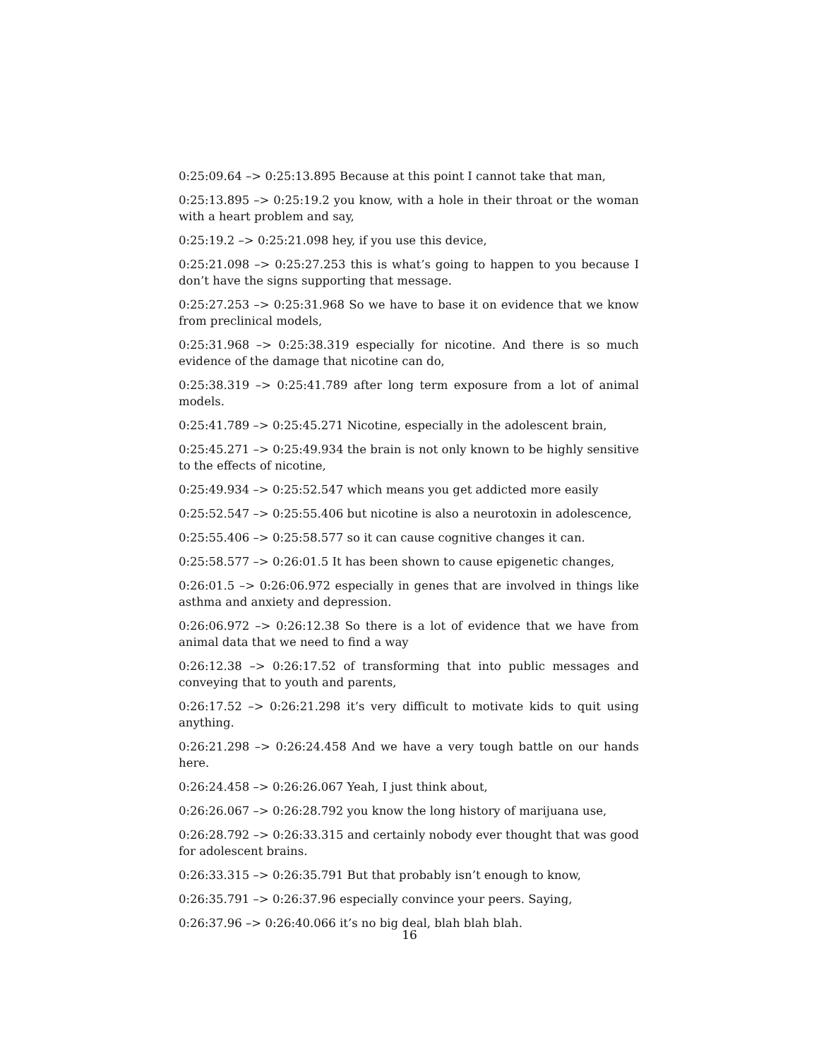0:25:09.64 –> 0:25:13.895 Because at this point I cannot take that man,
0:25:13.895 –> 0:25:19.2 you know, with a hole in their throat or the woman with a heart problem and say,
0:25:19.2 –> 0:25:21.098 hey, if you use this device,
0:25:21.098 –> 0:25:27.253 this is what’s going to happen to you because I don’t have the signs supporting that message.
0:25:27.253 –> 0:25:31.968 So we have to base it on evidence that we know from preclinical models,
0:25:31.968 –> 0:25:38.319 especially for nicotine. And there is so much evidence of the damage that nicotine can do,
0:25:38.319 –> 0:25:41.789 after long term exposure from a lot of animal models.
0:25:41.789 –> 0:25:45.271 Nicotine, especially in the adolescent brain,
0:25:45.271 –> 0:25:49.934 the brain is not only known to be highly sensitive to the effects of nicotine,
0:25:49.934 –> 0:25:52.547 which means you get addicted more easily
0:25:52.547 –> 0:25:55.406 but nicotine is also a neurotoxin in adolescence,
0:25:55.406 –> 0:25:58.577 so it can cause cognitive changes it can.
0:25:58.577 –> 0:26:01.5 It has been shown to cause epigenetic changes,
0:26:01.5 –> 0:26:06.972 especially in genes that are involved in things like asthma and anxiety and depression.
0:26:06.972 –> 0:26:12.38 So there is a lot of evidence that we have from animal data that we need to find a way
0:26:12.38 –> 0:26:17.52 of transforming that into public messages and conveying that to youth and parents,
0:26:17.52 –> 0:26:21.298 it’s very difficult to motivate kids to quit using anything.
0:26:21.298 –> 0:26:24.458 And we have a very tough battle on our hands here.
0:26:24.458 –> 0:26:26.067 Yeah, I just think about,
0:26:26.067 –> 0:26:28.792 you know the long history of marijuana use,
0:26:28.792 –> 0:26:33.315 and certainly nobody ever thought that was good for adolescent brains.
0:26:33.315 –> 0:26:35.791 But that probably isn’t enough to know,
0:26:35.791 –> 0:26:37.96 especially convince your peers. Saying,
0:26:37.96 –> 0:26:40.066 it’s no big deal, blah blah blah.
16